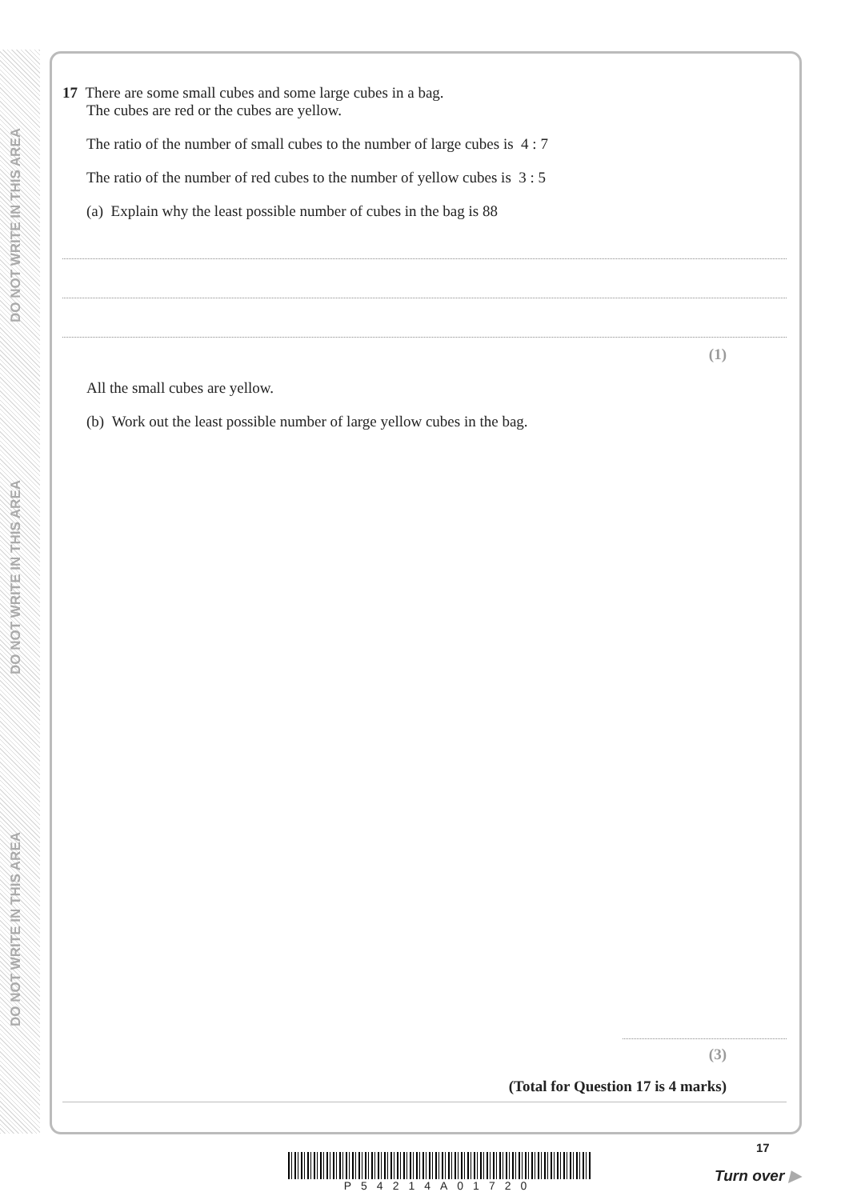DO NOT WRITE IN THIS AREA
DO NOT WRITE IN THIS AREA
DO NOT WRITE IN THIS AREA
17 There are some small cubes and some large cubes in a bag.
The cubes are red or the cubes are yellow.
The ratio of the number of small cubes to the number of large cubes is 4 : 7
The ratio of the number of red cubes to the number of yellow cubes is 3 : 5
(a) Explain why the least possible number of cubes in the bag is 88
(1)
All the small cubes are yellow.
(b) Work out the least possible number of large yellow cubes in the bag.
(3)
(Total for Question 17 is 4 marks)
P54214A01720
17
Turn over ▶